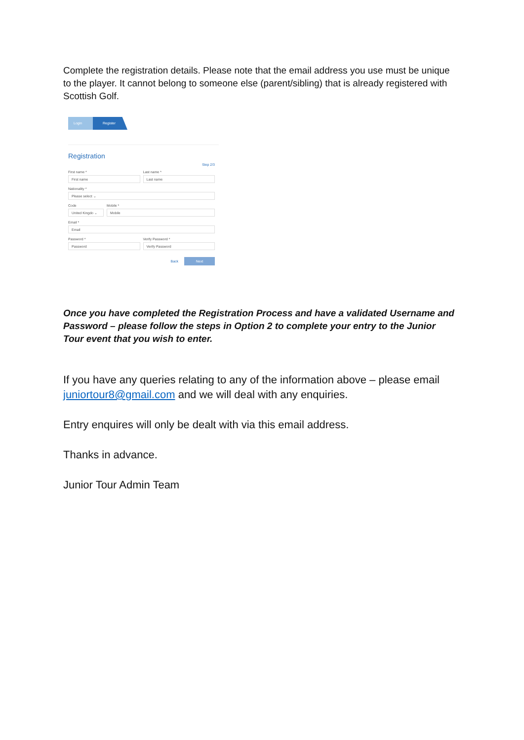Complete the registration details. Please note that the email address you use must be unique to the player. It cannot belong to someone else (parent/sibling) that is already registered with Scottish Golf.
Login Register
Registration
Step 2/3
First name *
First name
Last name *
Last name
Nationality *
Please select ⌄
Code
United Kingdo ⌄
Mobile *
Mobile
Email *
Email
Password *
Password
Verify Password *
Verify Password
Back Next
Once you have completed the Registration Process and have a validated Username and Password – please follow the steps in Option 2 to complete your entry to the Junior Tour event that you wish to enter.
If you have any queries relating to any of the information above – please email juniortour8@gmail.com and we will deal with any enquiries.
Entry enquires will only be dealt with via this email address.
Thanks in advance.
Junior Tour Admin Team